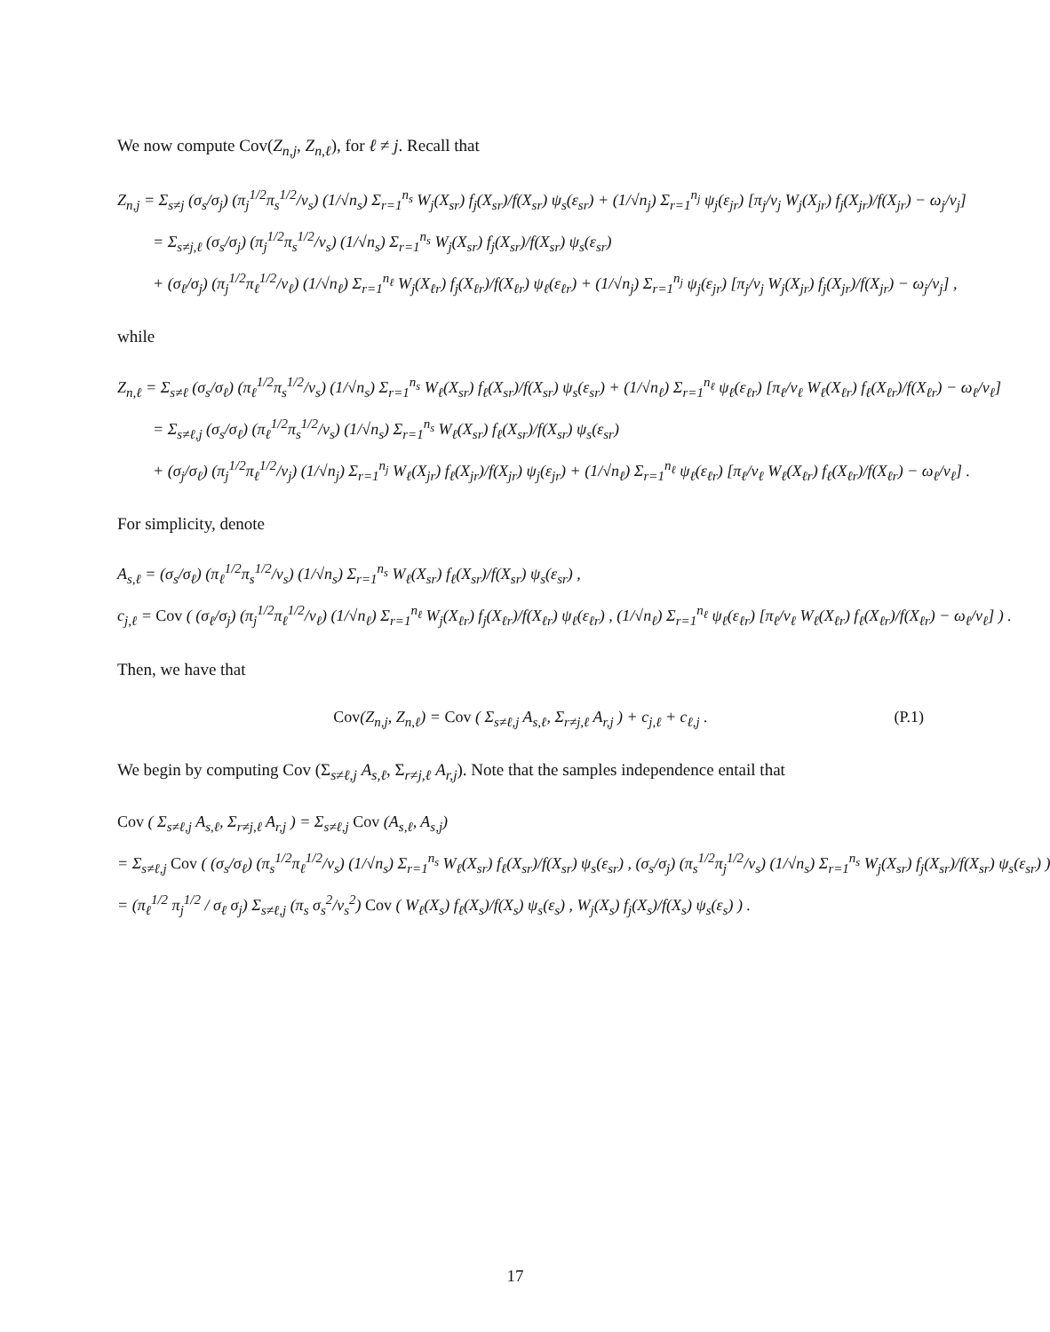We now compute Cov(Z<sub>n,j</sub>, Z<sub>n,ℓ</sub>), for ℓ ≠ j. Recall that
Z<sub>n,j</sub> = Σ<sub>s≠j</sub> (σ<sub>s</sub>/σ<sub>j</sub>) (π<sub>j</sub><sup>1/2</sup>π<sub>s</sub><sup>1/2</sup>/ν<sub>s</sub>) (1/√n<sub>s</sub>) Σ<sub>r=1</sub><sup>n<sub>s</sub></sup> W<sub>j</sub>(X<sub>sr</sub>) f<sub>j</sub>(X<sub>sr</sub>)/f(X<sub>sr</sub>) ψ<sub>s</sub>(ε<sub>sr</sub>) + (1/√n<sub>j</sub>) Σ<sub>r=1</sub><sup>n<sub>j</sub></sup> ψ<sub>j</sub>(ε<sub>jr</sub>) [π<sub>j</sub>/ν<sub>j</sub> W<sub>j</sub>(X<sub>jr</sub>) f<sub>j</sub>(X<sub>jr</sub>)/f(X<sub>jr</sub>) − ω<sub>j</sub>/ν<sub>j</sub>]
= Σ<sub>s≠j,ℓ</sub> (σ<sub>s</sub>/σ<sub>j</sub>) (π<sub>j</sub><sup>1/2</sup>π<sub>s</sub><sup>1/2</sup>/ν<sub>s</sub>) (1/√n<sub>s</sub>) Σ<sub>r=1</sub><sup>n<sub>s</sub></sup> W<sub>j</sub>(X<sub>sr</sub>) f<sub>j</sub>(X<sub>sr</sub>)/f(X<sub>sr</sub>) ψ<sub>s</sub>(ε<sub>sr</sub>)
+ (σ<sub>ℓ</sub>/σ<sub>j</sub>) (π<sub>j</sub><sup>1/2</sup>π<sub>ℓ</sub><sup>1/2</sup>/ν<sub>ℓ</sub>) (1/√n<sub>ℓ</sub>) Σ<sub>r=1</sub><sup>n<sub>ℓ</sub></sup> W<sub>j</sub>(X<sub>ℓr</sub>) f<sub>j</sub>(X<sub>ℓr</sub>)/f(X<sub>ℓr</sub>) ψ<sub>ℓ</sub>(ε<sub>ℓr</sub>) + (1/√n<sub>j</sub>) Σ<sub>r=1</sub><sup>n<sub>j</sub></sup> ψ<sub>j</sub>(ε<sub>jr</sub>) [π<sub>j</sub>/ν<sub>j</sub> W<sub>j</sub>(X<sub>jr</sub>) f<sub>j</sub>(X<sub>jr</sub>)/f(X<sub>jr</sub>) − ω<sub>j</sub>/ν<sub>j</sub>] ,
while
Z<sub>n,ℓ</sub> = Σ<sub>s≠ℓ</sub> (σ<sub>s</sub>/σ<sub>ℓ</sub>) (π<sub>ℓ</sub><sup>1/2</sup>π<sub>s</sub><sup>1/2</sup>/ν<sub>s</sub>) (1/√n<sub>s</sub>) Σ<sub>r=1</sub><sup>n<sub>s</sub></sup> W<sub>ℓ</sub>(X<sub>sr</sub>) f<sub>ℓ</sub>(X<sub>sr</sub>)/f(X<sub>sr</sub>) ψ<sub>s</sub>(ε<sub>sr</sub>) + (1/√n<sub>ℓ</sub>) Σ<sub>r=1</sub><sup>n<sub>ℓ</sub></sup> ψ<sub>ℓ</sub>(ε<sub>ℓr</sub>) [π<sub>ℓ</sub>/ν<sub>ℓ</sub> W<sub>ℓ</sub>(X<sub>ℓr</sub>) f<sub>ℓ</sub>(X<sub>ℓr</sub>)/f(X<sub>ℓr</sub>) − ω<sub>ℓ</sub>/ν<sub>ℓ</sub>]
= Σ<sub>s≠ℓ,j</sub> (σ<sub>s</sub>/σ<sub>ℓ</sub>) (π<sub>ℓ</sub><sup>1/2</sup>π<sub>s</sub><sup>1/2</sup>/ν<sub>s</sub>) (1/√n<sub>s</sub>) Σ<sub>r=1</sub><sup>n<sub>s</sub></sup> W<sub>ℓ</sub>(X<sub>sr</sub>) f<sub>ℓ</sub>(X<sub>sr</sub>)/f(X<sub>sr</sub>) ψ<sub>s</sub>(ε<sub>sr</sub>)
+ (σ<sub>j</sub>/σ<sub>ℓ</sub>) (π<sub>j</sub><sup>1/2</sup>π<sub>ℓ</sub><sup>1/2</sup>/ν<sub>j</sub>) (1/√n<sub>j</sub>) Σ<sub>r=1</sub><sup>n<sub>j</sub></sup> W<sub>ℓ</sub>(X<sub>jr</sub>) f<sub>ℓ</sub>(X<sub>jr</sub>)/f(X<sub>jr</sub>) ψ<sub>j</sub>(ε<sub>jr</sub>) + (1/√n<sub>ℓ</sub>) Σ<sub>r=1</sub><sup>n<sub>ℓ</sub></sup> ψ<sub>ℓ</sub>(ε<sub>ℓr</sub>) [π<sub>ℓ</sub>/ν<sub>ℓ</sub> W<sub>ℓ</sub>(X<sub>ℓr</sub>) f<sub>ℓ</sub>(X<sub>ℓr</sub>)/f(X<sub>ℓr</sub>) − ω<sub>ℓ</sub>/ν<sub>ℓ</sub>] .
For simplicity, denote
A<sub>s,ℓ</sub> = (σ<sub>s</sub>/σ<sub>ℓ</sub>) (π<sub>ℓ</sub><sup>1/2</sup>π<sub>s</sub><sup>1/2</sup>/ν<sub>s</sub>) (1/√n<sub>s</sub>) Σ<sub>r=1</sub><sup>n<sub>s</sub></sup> W<sub>ℓ</sub>(X<sub>sr</sub>) f<sub>ℓ</sub>(X<sub>sr</sub>)/f(X<sub>sr</sub>) ψ<sub>s</sub>(ε<sub>sr</sub>) ,
c<sub>j,ℓ</sub> = Cov ( (σ<sub>ℓ</sub>/σ<sub>j</sub>) (π<sub>j</sub><sup>1/2</sup>π<sub>ℓ</sub><sup>1/2</sup>/ν<sub>ℓ</sub>) (1/√n<sub>ℓ</sub>) Σ<sub>r=1</sub><sup>n<sub>ℓ</sub></sup> W<sub>j</sub>(X<sub>ℓr</sub>) f<sub>j</sub>(X<sub>ℓr</sub>)/f(X<sub>ℓr</sub>) ψ<sub>ℓ</sub>(ε<sub>ℓr</sub>) , (1/√n<sub>ℓ</sub>) Σ<sub>r=1</sub><sup>n<sub>ℓ</sub></sup> ψ<sub>ℓ</sub>(ε<sub>ℓr</sub>) [π<sub>ℓ</sub>/ν<sub>ℓ</sub> W<sub>ℓ</sub>(X<sub>ℓr</sub>) f<sub>ℓ</sub>(X<sub>ℓr</sub>)/f(X<sub>ℓr</sub>) − ω<sub>ℓ</sub>/ν<sub>ℓ</sub>] ) .
Then, we have that
Cov(Z<sub>n,j</sub>, Z<sub>n,ℓ</sub>) = Cov ( Σ<sub>s≠ℓ,j</sub> A<sub>s,ℓ</sub>, Σ<sub>r≠j,ℓ</sub> A<sub>r,j</sub> ) + c<sub>j,ℓ</sub> + c<sub>ℓ,j</sub> . (P.1)
We begin by computing Cov (Σ<sub>s≠ℓ,j</sub> A<sub>s,ℓ</sub>, Σ<sub>r≠j,ℓ</sub> A<sub>r,j</sub>). Note that the samples independence entail that
Cov ( Σ<sub>s≠ℓ,j</sub> A<sub>s,ℓ</sub>, Σ<sub>r≠j,ℓ</sub> A<sub>r,j</sub> ) = Σ<sub>s≠ℓ,j</sub> Cov (A<sub>s,ℓ</sub>, A<sub>s,j</sub>)
= Σ<sub>s≠ℓ,j</sub> Cov ( (σ<sub>s</sub>/σ<sub>ℓ</sub>) (π<sub>s</sub><sup>1/2</sup>π<sub>ℓ</sub><sup>1/2</sup>/ν<sub>s</sub>) (1/√n<sub>s</sub>) Σ<sub>r=1</sub><sup>n<sub>s</sub></sup> W<sub>ℓ</sub>(X<sub>sr</sub>) f<sub>ℓ</sub>(X<sub>sr</sub>)/f(X<sub>sr</sub>) ψ<sub>s</sub>(ε<sub>sr</sub>) , (σ<sub>s</sub>/σ<sub>j</sub>) (π<sub>s</sub><sup>1/2</sup>π<sub>j</sub><sup>1/2</sup>/ν<sub>s</sub>) (1/√n<sub>s</sub>) Σ<sub>r=1</sub><sup>n<sub>s</sub></sup> W<sub>j</sub>(X<sub>sr</sub>) f<sub>j</sub>(X<sub>sr</sub>)/f(X<sub>sr</sub>) ψ<sub>s</sub>(ε<sub>sr</sub>) )
= (π<sub>ℓ</sub><sup>1/2</sup> π<sub>j</sub><sup>1/2</sup> / σ<sub>ℓ</sub> σ<sub>j</sub>) Σ<sub>s≠ℓ,j</sub> (π<sub>s</sub> σ<sub>s</sub><sup>2</sup>/ν<sub>s</sub><sup>2</sup>) Cov ( W<sub>ℓ</sub>(X<sub>s</sub>) f<sub>ℓ</sub>(X<sub>s</sub>)/f(X<sub>s</sub>) ψ<sub>s</sub>(ε<sub>s</sub>) , W<sub>j</sub>(X<sub>s</sub>) f<sub>j</sub>(X<sub>s</sub>)/f(X<sub>s</sub>) ψ<sub>s</sub>(ε<sub>s</sub>) ) .
17